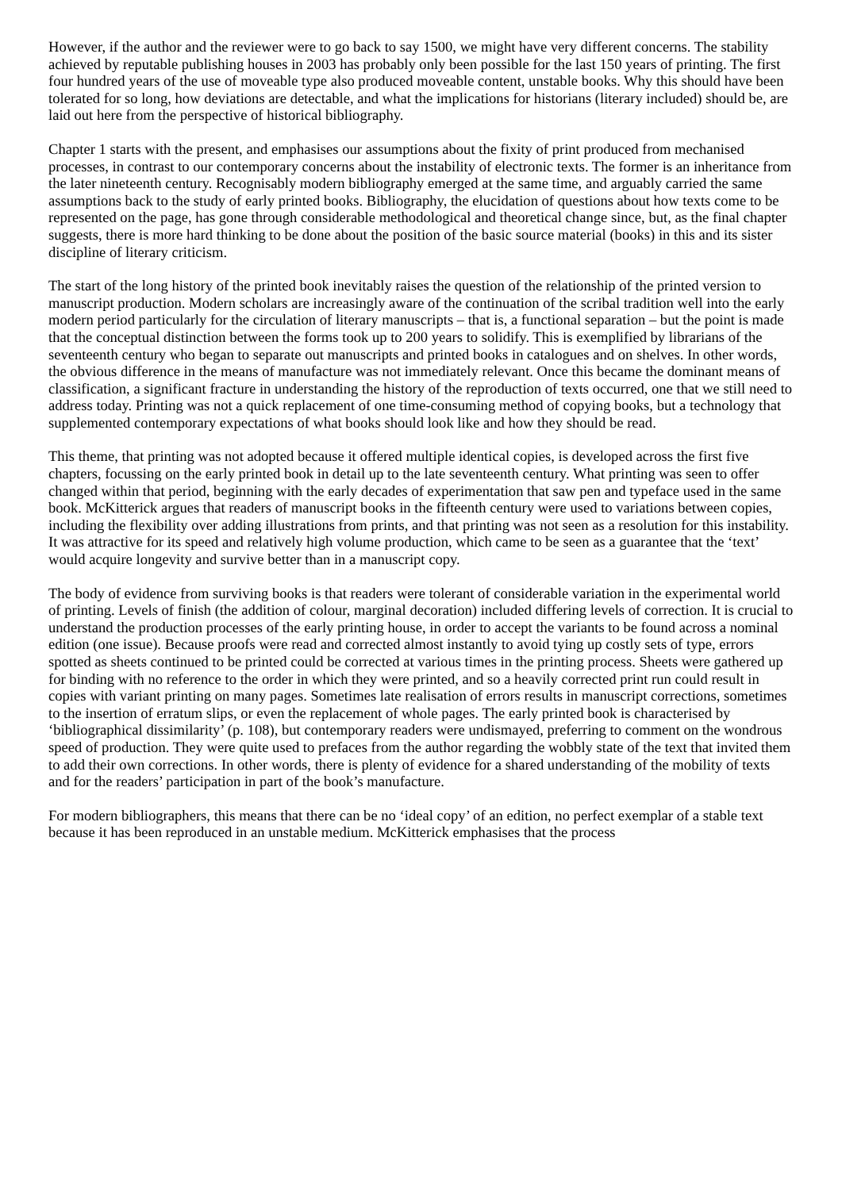However, if the author and the reviewer were to go back to say 1500, we might have very different concerns. The stability achieved by reputable publishing houses in 2003 has probably only been possible for the last 150 years of printing. The first four hundred years of the use of moveable type also produced moveable content, unstable books. Why this should have been tolerated for so long, how deviations are detectable, and what the implications for historians (literary included) should be, are laid out here from the perspective of historical bibliography.
Chapter 1 starts with the present, and emphasises our assumptions about the fixity of print produced from mechanised processes, in contrast to our contemporary concerns about the instability of electronic texts. The former is an inheritance from the later nineteenth century. Recognisably modern bibliography emerged at the same time, and arguably carried the same assumptions back to the study of early printed books. Bibliography, the elucidation of questions about how texts come to be represented on the page, has gone through considerable methodological and theoretical change since, but, as the final chapter suggests, there is more hard thinking to be done about the position of the basic source material (books) in this and its sister discipline of literary criticism.
The start of the long history of the printed book inevitably raises the question of the relationship of the printed version to manuscript production. Modern scholars are increasingly aware of the continuation of the scribal tradition well into the early modern period particularly for the circulation of literary manuscripts – that is, a functional separation – but the point is made that the conceptual distinction between the forms took up to 200 years to solidify. This is exemplified by librarians of the seventeenth century who began to separate out manuscripts and printed books in catalogues and on shelves. In other words, the obvious difference in the means of manufacture was not immediately relevant. Once this became the dominant means of classification, a significant fracture in understanding the history of the reproduction of texts occurred, one that we still need to address today. Printing was not a quick replacement of one time-consuming method of copying books, but a technology that supplemented contemporary expectations of what books should look like and how they should be read.
This theme, that printing was not adopted because it offered multiple identical copies, is developed across the first five chapters, focussing on the early printed book in detail up to the late seventeenth century. What printing was seen to offer changed within that period, beginning with the early decades of experimentation that saw pen and typeface used in the same book. McKitterick argues that readers of manuscript books in the fifteenth century were used to variations between copies, including the flexibility over adding illustrations from prints, and that printing was not seen as a resolution for this instability. It was attractive for its speed and relatively high volume production, which came to be seen as a guarantee that the ‘text’ would acquire longevity and survive better than in a manuscript copy.
The body of evidence from surviving books is that readers were tolerant of considerable variation in the experimental world of printing. Levels of finish (the addition of colour, marginal decoration) included differing levels of correction. It is crucial to understand the production processes of the early printing house, in order to accept the variants to be found across a nominal edition (one issue). Because proofs were read and corrected almost instantly to avoid tying up costly sets of type, errors spotted as sheets continued to be printed could be corrected at various times in the printing process. Sheets were gathered up for binding with no reference to the order in which they were printed, and so a heavily corrected print run could result in copies with variant printing on many pages. Sometimes late realisation of errors results in manuscript corrections, sometimes to the insertion of erratum slips, or even the replacement of whole pages. The early printed book is characterised by ‘bibliographical dissimilarity’ (p. 108), but contemporary readers were undismayed, preferring to comment on the wondrous speed of production. They were quite used to prefaces from the author regarding the wobbly state of the text that invited them to add their own corrections. In other words, there is plenty of evidence for a shared understanding of the mobility of texts and for the readers’ participation in part of the book’s manufacture.
For modern bibliographers, this means that there can be no ‘ideal copy’ of an edition, no perfect exemplar of a stable text because it has been reproduced in an unstable medium. McKitterick emphasises that the process